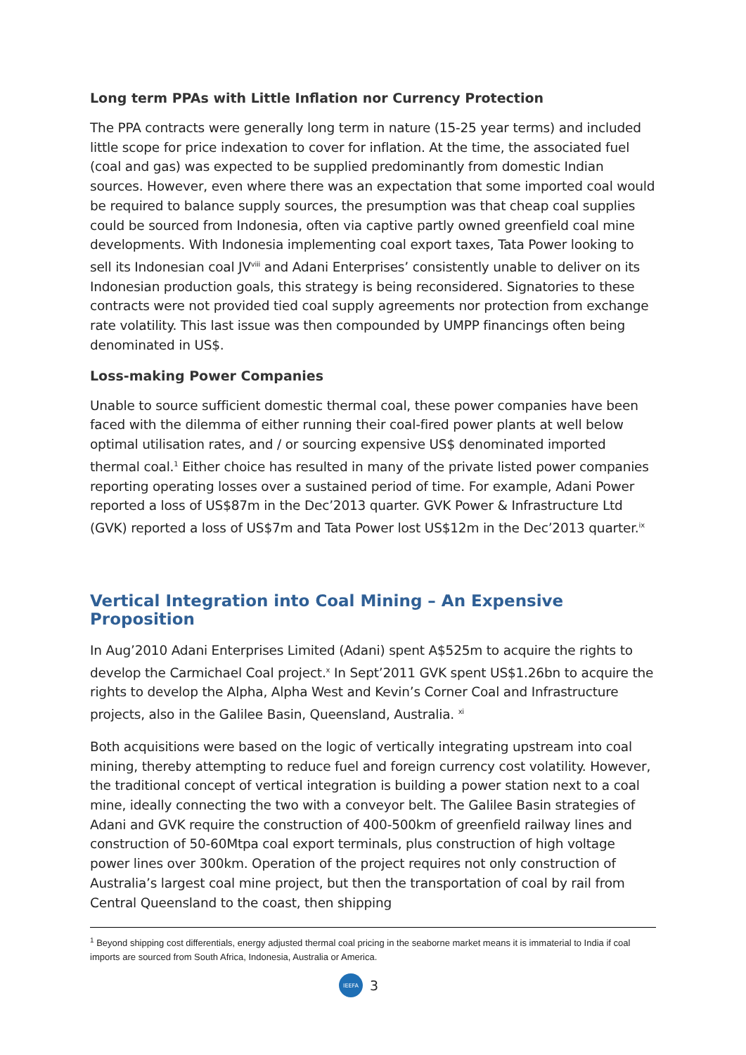Long term PPAs with Little Inflation nor Currency Protection
The PPA contracts were generally long term in nature (15-25 year terms) and included little scope for price indexation to cover for inflation. At the time, the associated fuel (coal and gas) was expected to be supplied predominantly from domestic Indian sources. However, even where there was an expectation that some imported coal would be required to balance supply sources, the presumption was that cheap coal supplies could be sourced from Indonesia, often via captive partly owned greenfield coal mine developments. With Indonesia implementing coal export taxes, Tata Power looking to sell its Indonesian coal JV<sup>viii</sup> and Adani Enterprises’ consistently unable to deliver on its Indonesian production goals, this strategy is being reconsidered. Signatories to these contracts were not provided tied coal supply agreements nor protection from exchange rate volatility. This last issue was then compounded by UMPP financings often being denominated in US$.
Loss-making Power Companies
Unable to source sufficient domestic thermal coal, these power companies have been faced with the dilemma of either running their coal-fired power plants at well below optimal utilisation rates, and / or sourcing expensive US$ denominated imported thermal coal.<sup>1</sup> Either choice has resulted in many of the private listed power companies reporting operating losses over a sustained period of time. For example, Adani Power reported a loss of US$87m in the Dec’2013 quarter. GVK Power & Infrastructure Ltd (GVK) reported a loss of US$7m and Tata Power lost US$12m in the Dec’2013 quarter.<sup>ix</sup>
Vertical Integration into Coal Mining – An Expensive Proposition
In Aug’2010 Adani Enterprises Limited (Adani) spent A$525m to acquire the rights to develop the Carmichael Coal project.<sup>x</sup> In Sept’2011 GVK spent US$1.26bn to acquire the rights to develop the Alpha, Alpha West and Kevin’s Corner Coal and Infrastructure projects, also in the Galilee Basin, Queensland, Australia. <sup>xi</sup>
Both acquisitions were based on the logic of vertically integrating upstream into coal mining, thereby attempting to reduce fuel and foreign currency cost volatility. However, the traditional concept of vertical integration is building a power station next to a coal mine, ideally connecting the two with a conveyor belt. The Galilee Basin strategies of Adani and GVK require the construction of 400-500km of greenfield railway lines and construction of 50-60Mtpa coal export terminals, plus construction of high voltage power lines over 300km. Operation of the project requires not only construction of Australia’s largest coal mine project, but then the transportation of coal by rail from Central Queensland to the coast, then shipping
<sup>1</sup> Beyond shipping cost differentials, energy adjusted thermal coal pricing in the seaborne market means it is immaterial to India if coal imports are sourced from South Africa, Indonesia, Australia or America.
IEEFA 3